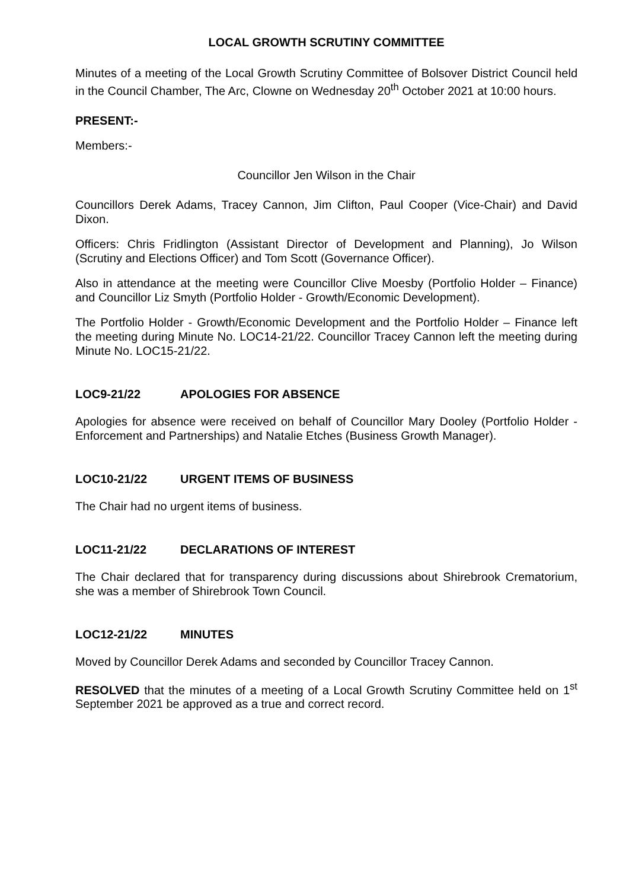LOCAL GROWTH SCRUTINY COMMITTEE
Minutes of a meeting of the Local Growth Scrutiny Committee of Bolsover District Council held in the Council Chamber, The Arc, Clowne on Wednesday 20<sup>th</sup> October 2021 at 10:00 hours.
PRESENT:-
Members:-
Councillor Jen Wilson in the Chair
Councillors Derek Adams, Tracey Cannon, Jim Clifton, Paul Cooper (Vice-Chair) and David Dixon.
Officers: Chris Fridlington (Assistant Director of Development and Planning), Jo Wilson (Scrutiny and Elections Officer) and Tom Scott (Governance Officer).
Also in attendance at the meeting were Councillor Clive Moesby (Portfolio Holder – Finance) and Councillor Liz Smyth (Portfolio Holder - Growth/Economic Development).
The Portfolio Holder - Growth/Economic Development and the Portfolio Holder – Finance left the meeting during Minute No. LOC14-21/22. Councillor Tracey Cannon left the meeting during Minute No. LOC15-21/22.
LOC9-21/22 APOLOGIES FOR ABSENCE
Apologies for absence were received on behalf of Councillor Mary Dooley (Portfolio Holder - Enforcement and Partnerships) and Natalie Etches (Business Growth Manager).
LOC10-21/22 URGENT ITEMS OF BUSINESS
The Chair had no urgent items of business.
LOC11-21/22 DECLARATIONS OF INTEREST
The Chair declared that for transparency during discussions about Shirebrook Crematorium, she was a member of Shirebrook Town Council.
LOC12-21/22 MINUTES
Moved by Councillor Derek Adams and seconded by Councillor Tracey Cannon.
RESOLVED that the minutes of a meeting of a Local Growth Scrutiny Committee held on 1<sup>st</sup> September 2021 be approved as a true and correct record.